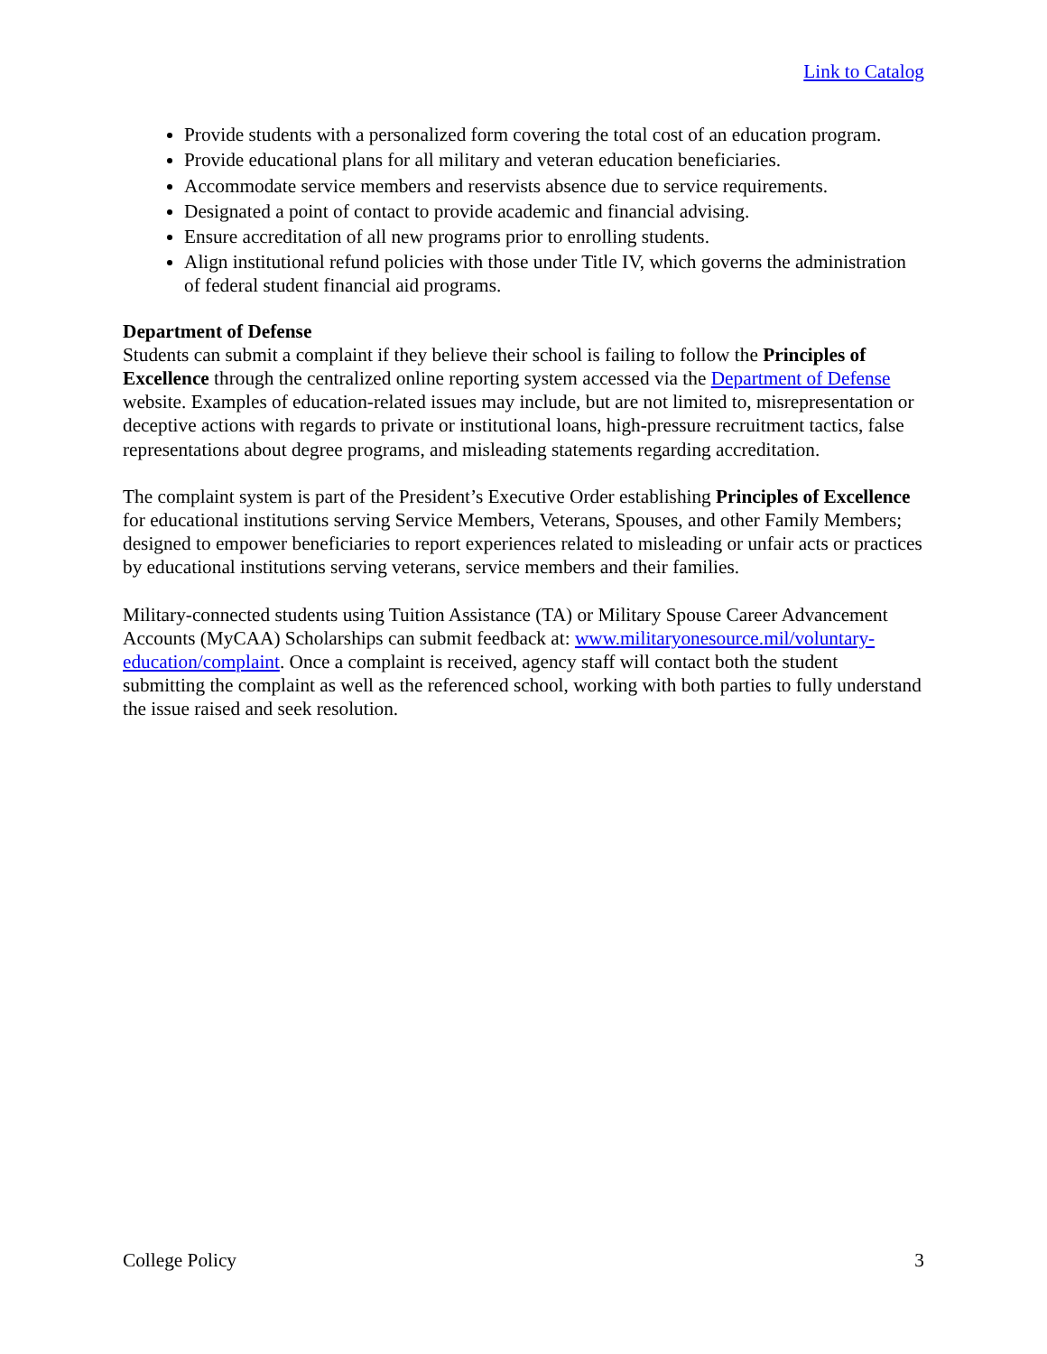Link to Catalog
Provide students with a personalized form covering the total cost of an education program.
Provide educational plans for all military and veteran education beneficiaries.
Accommodate service members and reservists absence due to service requirements.
Designated a point of contact to provide academic and financial advising.
Ensure accreditation of all new programs prior to enrolling students.
Align institutional refund policies with those under Title IV, which governs the administration of federal student financial aid programs.
Department of Defense
Students can submit a complaint if they believe their school is failing to follow the Principles of Excellence through the centralized online reporting system accessed via the Department of Defense website. Examples of education-related issues may include, but are not limited to, misrepresentation or deceptive actions with regards to private or institutional loans, high-pressure recruitment tactics, false representations about degree programs, and misleading statements regarding accreditation.
The complaint system is part of the President’s Executive Order establishing Principles of Excellence for educational institutions serving Service Members, Veterans, Spouses, and other Family Members; designed to empower beneficiaries to report experiences related to misleading or unfair acts or practices by educational institutions serving veterans, service members and their families.
Military-connected students using Tuition Assistance (TA) or Military Spouse Career Advancement Accounts (MyCAA) Scholarships can submit feedback at: www.militaryonesource.mil/voluntary-education/complaint. Once a complaint is received, agency staff will contact both the student submitting the complaint as well as the referenced school, working with both parties to fully understand the issue raised and seek resolution.
College Policy 3